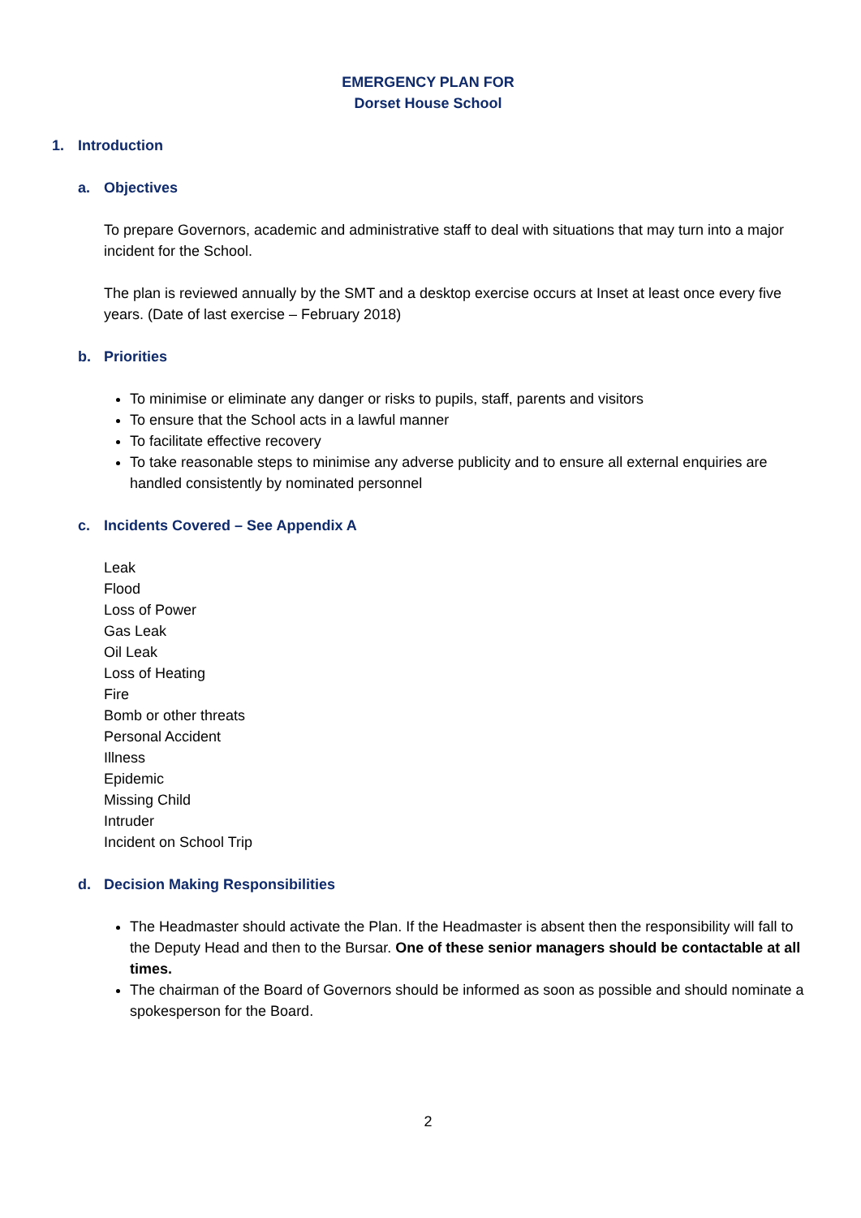EMERGENCY PLAN FOR
Dorset House School
1. Introduction
a. Objectives
To prepare Governors, academic and administrative staff to deal with situations that may turn into a major incident for the School.
The plan is reviewed annually by the SMT and a desktop exercise occurs at Inset at least once every five years. (Date of last exercise – February 2018)
b. Priorities
To minimise or eliminate any danger or risks to pupils, staff, parents and visitors
To ensure that the School acts in a lawful manner
To facilitate effective recovery
To take reasonable steps to minimise any adverse publicity and to ensure all external enquiries are handled consistently by nominated personnel
c. Incidents Covered – See Appendix A
Leak
Flood
Loss of Power
Gas Leak
Oil Leak
Loss of Heating
Fire
Bomb or other threats
Personal Accident
Illness
Epidemic
Missing Child
Intruder
Incident on School Trip
d. Decision Making Responsibilities
The Headmaster should activate the Plan. If the Headmaster is absent then the responsibility will fall to the Deputy Head and then to the Bursar. One of these senior managers should be contactable at all times.
The chairman of the Board of Governors should be informed as soon as possible and should nominate a spokesperson for the Board.
2